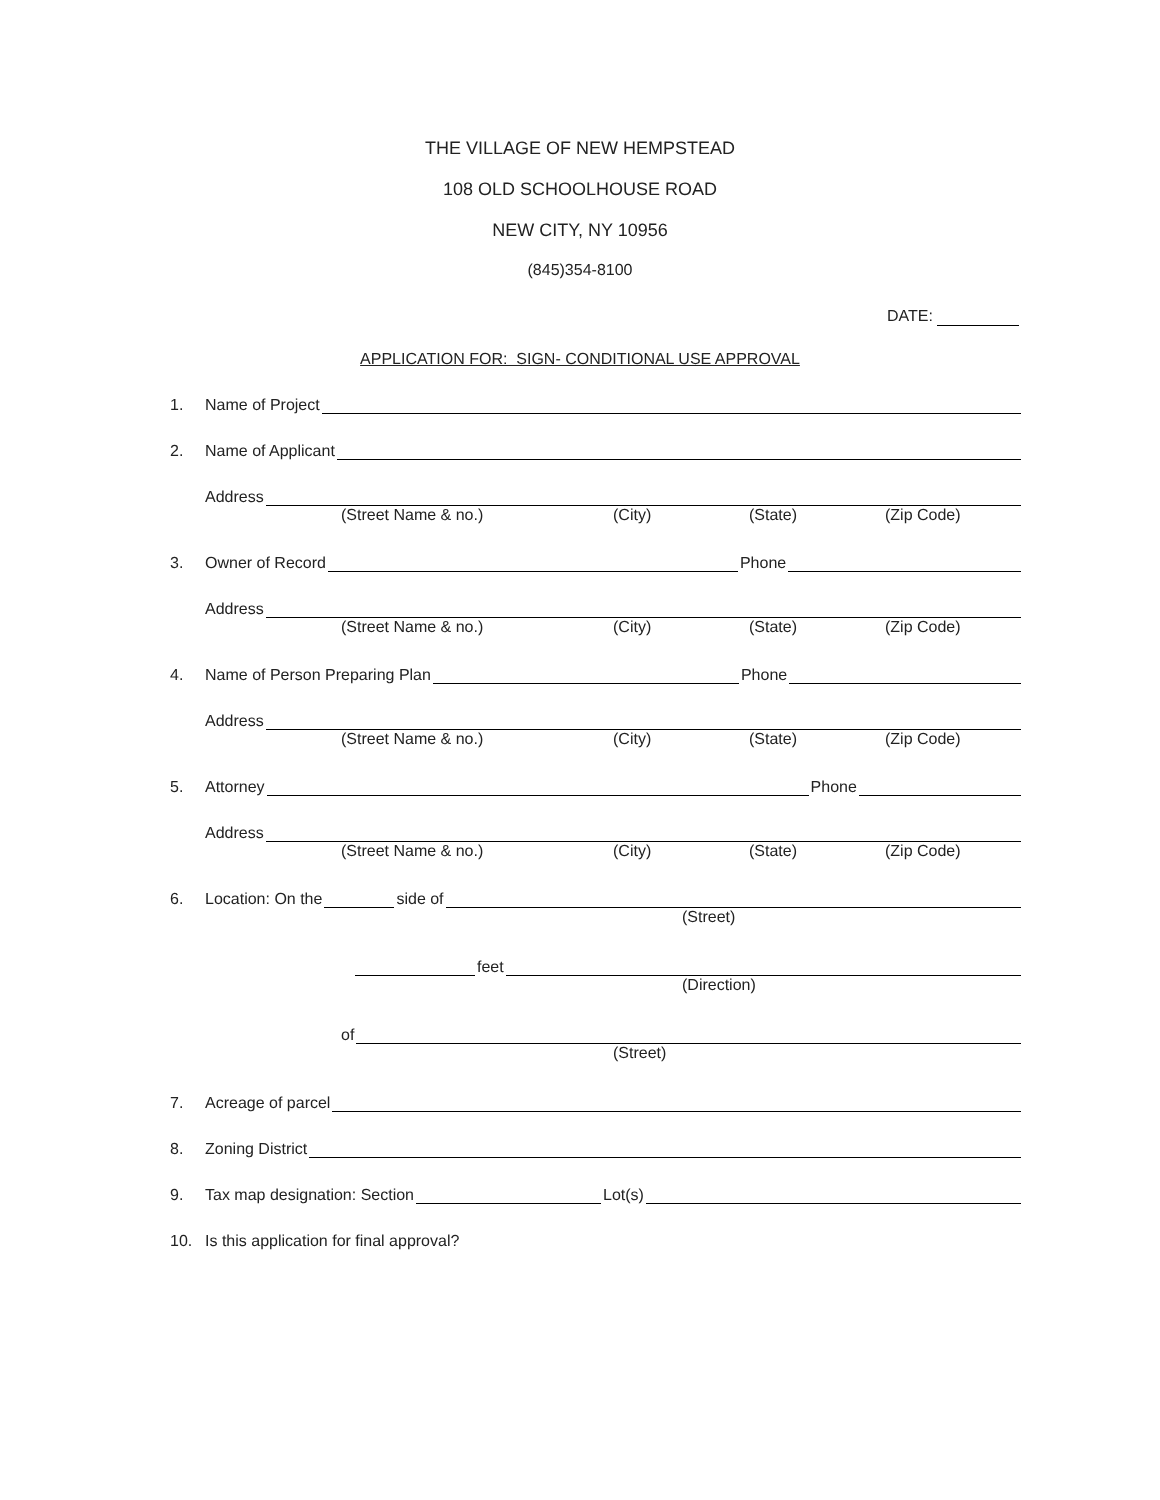THE VILLAGE OF NEW HEMPSTEAD
108 OLD SCHOOLHOUSE ROAD
NEW CITY, NY 10956
(845)354-8100
DATE:
APPLICATION FOR: SIGN- CONDITIONAL USE APPROVAL
1. Name of Project
2. Name of Applicant
Address
(Street Name & no.) (City) (State) (Zip Code)
3. Owner of Record Phone
Address
(Street Name & no.) (City) (State) (Zip Code)
4. Name of Person Preparing Plan Phone
Address
(Street Name & no.) (City) (State) (Zip Code)
5. Attorney Phone
Address
(Street Name & no.) (City) (State) (Zip Code)
6. Location: On the side of
(Street)
feet
(Direction)
of
(Street)
7. Acreage of parcel
8. Zoning District
9. Tax map designation: Section Lot(s)
10. Is this application for final approval?